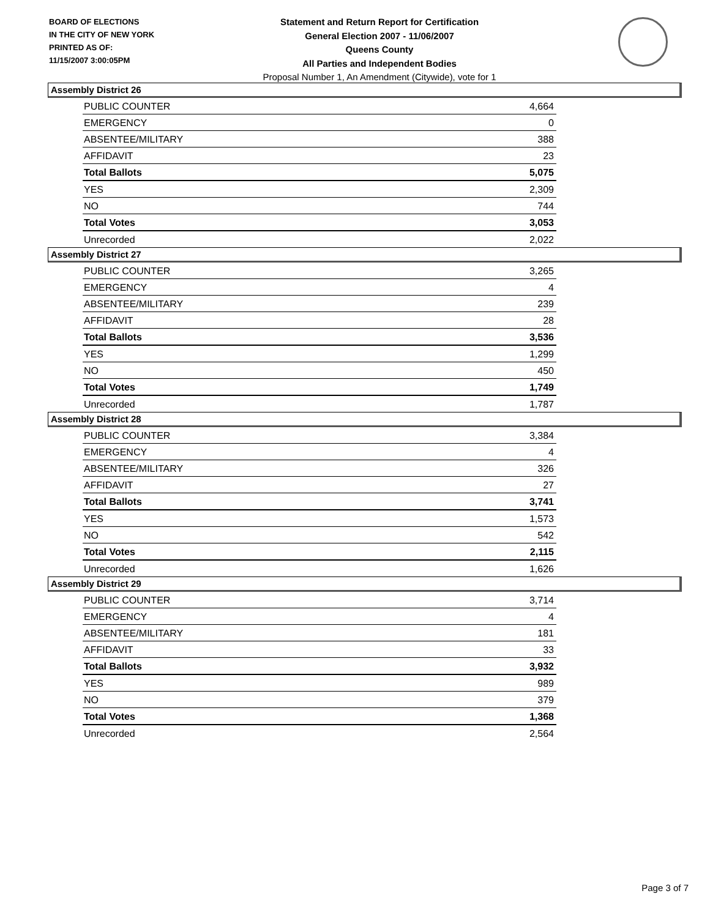BOARD OF ELECTIONS
IN THE CITY OF NEW YORK
PRINTED AS OF:
11/15/2007 3:00:05PM
Statement and Return Report for Certification
General Election 2007 - 11/06/2007
Queens County
All Parties and Independent Bodies
Proposal Number 1, An Amendment (Citywide), vote for 1
Assembly District 26
| PUBLIC COUNTER | 4,664 |
| EMERGENCY | 0 |
| ABSENTEE/MILITARY | 388 |
| AFFIDAVIT | 23 |
| Total Ballots | 5,075 |
| YES | 2,309 |
| NO | 744 |
| Total Votes | 3,053 |
| Unrecorded | 2,022 |
Assembly District 27
| PUBLIC COUNTER | 3,265 |
| EMERGENCY | 4 |
| ABSENTEE/MILITARY | 239 |
| AFFIDAVIT | 28 |
| Total Ballots | 3,536 |
| YES | 1,299 |
| NO | 450 |
| Total Votes | 1,749 |
| Unrecorded | 1,787 |
Assembly District 28
| PUBLIC COUNTER | 3,384 |
| EMERGENCY | 4 |
| ABSENTEE/MILITARY | 326 |
| AFFIDAVIT | 27 |
| Total Ballots | 3,741 |
| YES | 1,573 |
| NO | 542 |
| Total Votes | 2,115 |
| Unrecorded | 1,626 |
Assembly District 29
| PUBLIC COUNTER | 3,714 |
| EMERGENCY | 4 |
| ABSENTEE/MILITARY | 181 |
| AFFIDAVIT | 33 |
| Total Ballots | 3,932 |
| YES | 989 |
| NO | 379 |
| Total Votes | 1,368 |
| Unrecorded | 2,564 |
Page 3 of 7